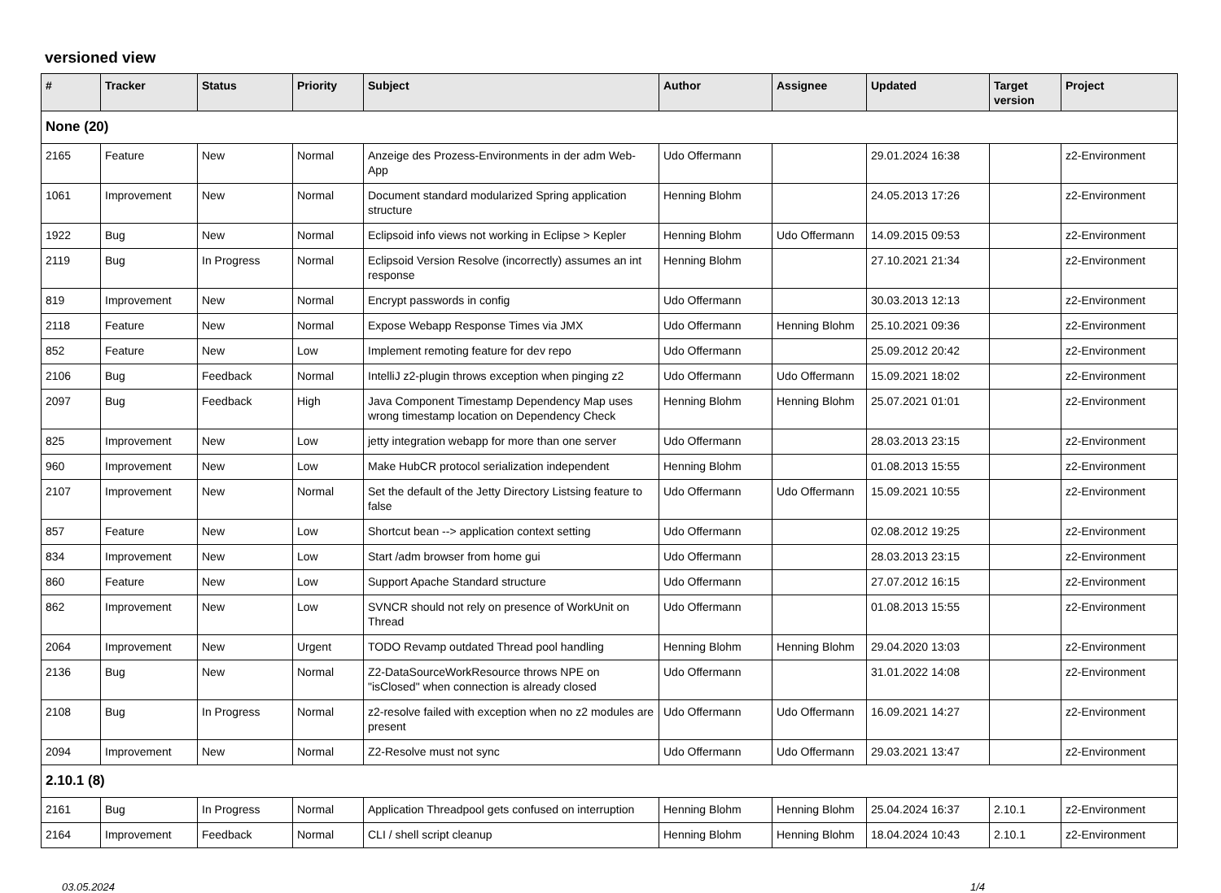versioned view
| # | Tracker | Status | Priority | Subject | Author | Assignee | Updated | Target version | Project |
| --- | --- | --- | --- | --- | --- | --- | --- | --- | --- |
| None (20) | | | | | | | | | |
| 2165 | Feature | New | Normal | Anzeige des Prozess-Environments in der adm Web-App | Udo Offermann | | 29.01.2024 16:38 | | z2-Environment |
| 1061 | Improvement | New | Normal | Document standard modularized Spring application structure | Henning Blohm | | 24.05.2013 17:26 | | z2-Environment |
| 1922 | Bug | New | Normal | Eclipsoid info views not working in Eclipse > Kepler | Henning Blohm | Udo Offermann | 14.09.2015 09:53 | | z2-Environment |
| 2119 | Bug | In Progress | Normal | Eclipsoid Version Resolve (incorrectly) assumes an int response | Henning Blohm | | 27.10.2021 21:34 | | z2-Environment |
| 819 | Improvement | New | Normal | Encrypt passwords in config | Udo Offermann | | 30.03.2013 12:13 | | z2-Environment |
| 2118 | Feature | New | Normal | Expose Webapp Response Times via JMX | Udo Offermann | Henning Blohm | 25.10.2021 09:36 | | z2-Environment |
| 852 | Feature | New | Low | Implement remoting feature for dev repo | Udo Offermann | | 25.09.2012 20:42 | | z2-Environment |
| 2106 | Bug | Feedback | Normal | IntelliJ z2-plugin throws exception when pinging z2 | Udo Offermann | Udo Offermann | 15.09.2021 18:02 | | z2-Environment |
| 2097 | Bug | Feedback | High | Java Component Timestamp Dependency Map uses wrong timestamp location on Dependency Check | Henning Blohm | Henning Blohm | 25.07.2021 01:01 | | z2-Environment |
| 825 | Improvement | New | Low | jetty integration webapp for more than one server | Udo Offermann | | 28.03.2013 23:15 | | z2-Environment |
| 960 | Improvement | New | Low | Make HubCR protocol serialization independent | Henning Blohm | | 01.08.2013 15:55 | | z2-Environment |
| 2107 | Improvement | New | Normal | Set the default of the Jetty Directory Listsing feature to false | Udo Offermann | Udo Offermann | 15.09.2021 10:55 | | z2-Environment |
| 857 | Feature | New | Low | Shortcut bean --> application context setting | Udo Offermann | | 02.08.2012 19:25 | | z2-Environment |
| 834 | Improvement | New | Low | Start /adm browser from home gui | Udo Offermann | | 28.03.2013 23:15 | | z2-Environment |
| 860 | Feature | New | Low | Support Apache Standard structure | Udo Offermann | | 27.07.2012 16:15 | | z2-Environment |
| 862 | Improvement | New | Low | SVNCR should not rely on presence of WorkUnit on Thread | Udo Offermann | | 01.08.2013 15:55 | | z2-Environment |
| 2064 | Improvement | New | Urgent | TODO Revamp outdated Thread pool handling | Henning Blohm | Henning Blohm | 29.04.2020 13:03 | | z2-Environment |
| 2136 | Bug | New | Normal | Z2-DataSourceWorkResource throws NPE on "isClosed" when connection is already closed | Udo Offermann | | 31.01.2022 14:08 | | z2-Environment |
| 2108 | Bug | In Progress | Normal | z2-resolve failed with exception when no z2 modules are present | Udo Offermann | Udo Offermann | 16.09.2021 14:27 | | z2-Environment |
| 2094 | Improvement | New | Normal | Z2-Resolve must not sync | Udo Offermann | Udo Offermann | 29.03.2021 13:47 | | z2-Environment |
| 2.10.1 (8) | | | | | | | | | |
| 2161 | Bug | In Progress | Normal | Application Threadpool gets confused on interruption | Henning Blohm | Henning Blohm | 25.04.2024 16:37 | 2.10.1 | z2-Environment |
| 2164 | Improvement | Feedback | Normal | CLI / shell script cleanup | Henning Blohm | Henning Blohm | 18.04.2024 10:43 | 2.10.1 | z2-Environment |
03.05.2024 1/4